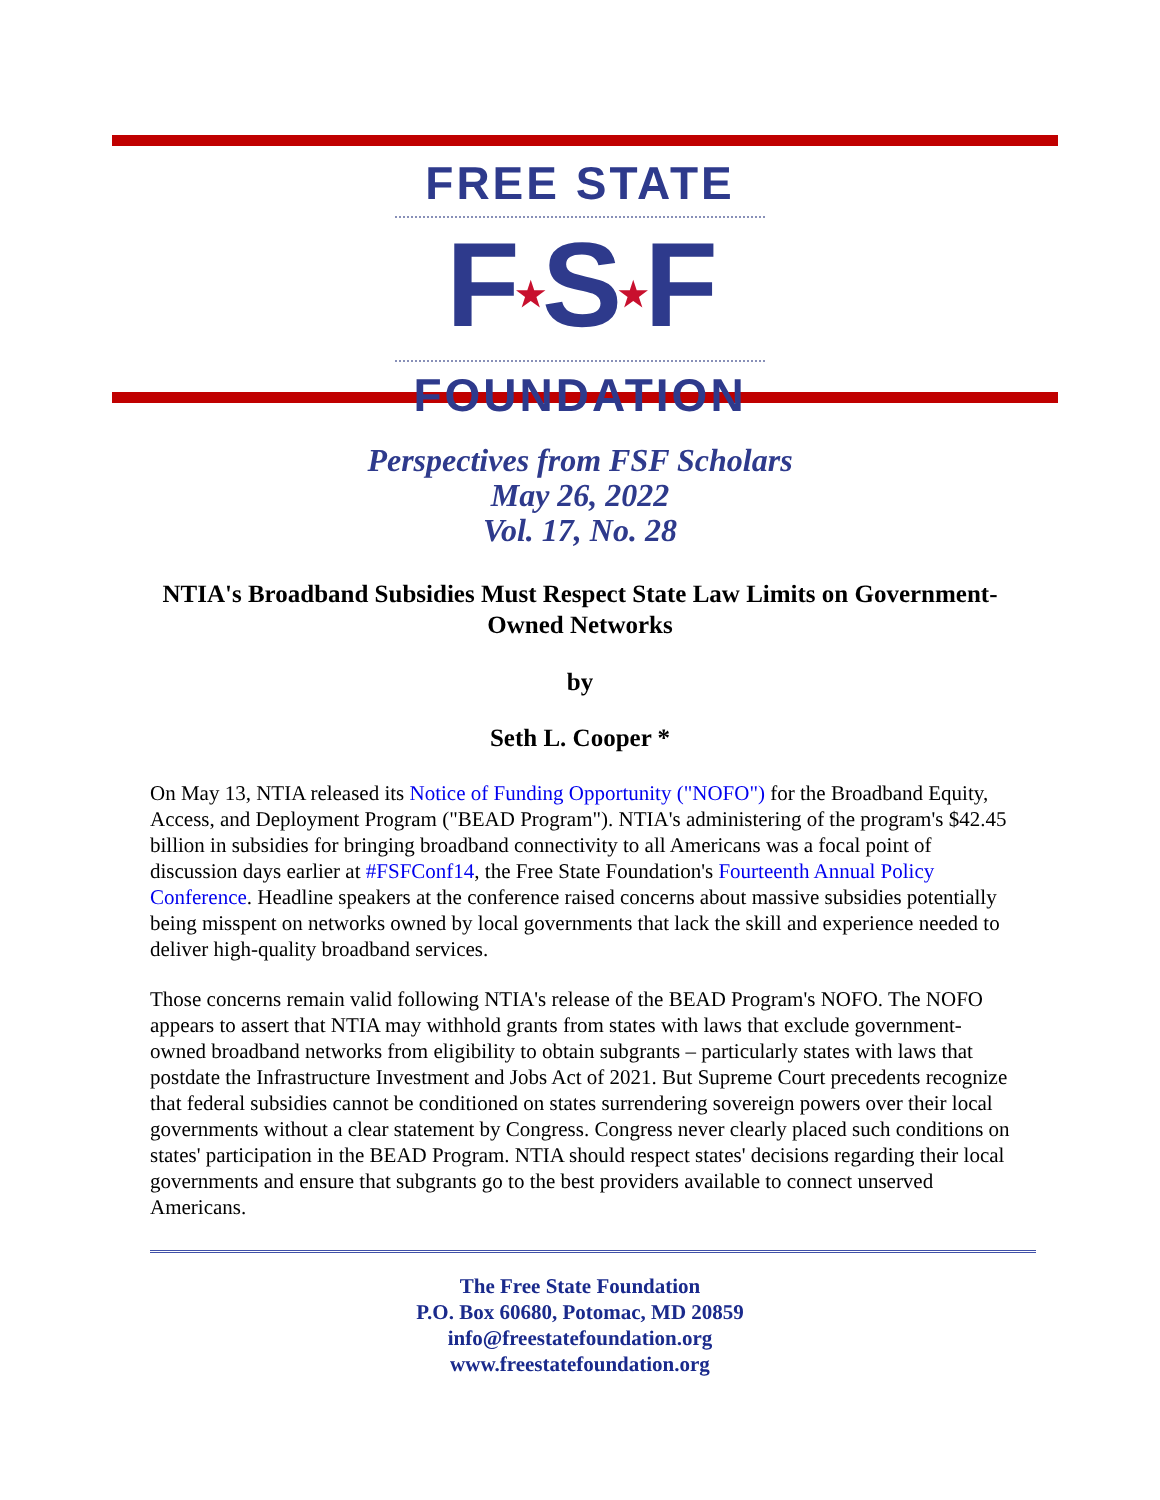FREE STATE
F★S★F
FOUNDATION
Perspectives from FSF Scholars
May 26, 2022
Vol. 17, No. 28
NTIA's Broadband Subsidies Must Respect State Law Limits on Government-Owned Networks
by
Seth L. Cooper *
On May 13, NTIA released its Notice of Funding Opportunity ("NOFO") for the Broadband Equity, Access, and Deployment Program ("BEAD Program"). NTIA's administering of the program's $42.45 billion in subsidies for bringing broadband connectivity to all Americans was a focal point of discussion days earlier at #FSFConf14, the Free State Foundation's Fourteenth Annual Policy Conference. Headline speakers at the conference raised concerns about massive subsidies potentially being misspent on networks owned by local governments that lack the skill and experience needed to deliver high-quality broadband services.
Those concerns remain valid following NTIA's release of the BEAD Program's NOFO. The NOFO appears to assert that NTIA may withhold grants from states with laws that exclude government-owned broadband networks from eligibility to obtain subgrants – particularly states with laws that postdate the Infrastructure Investment and Jobs Act of 2021. But Supreme Court precedents recognize that federal subsidies cannot be conditioned on states surrendering sovereign powers over their local governments without a clear statement by Congress. Congress never clearly placed such conditions on states' participation in the BEAD Program. NTIA should respect states' decisions regarding their local governments and ensure that subgrants go to the best providers available to connect unserved Americans.
The Free State Foundation
P.O. Box 60680, Potomac, MD 20859
info@freestatefoundation.org
www.freestatefoundation.org